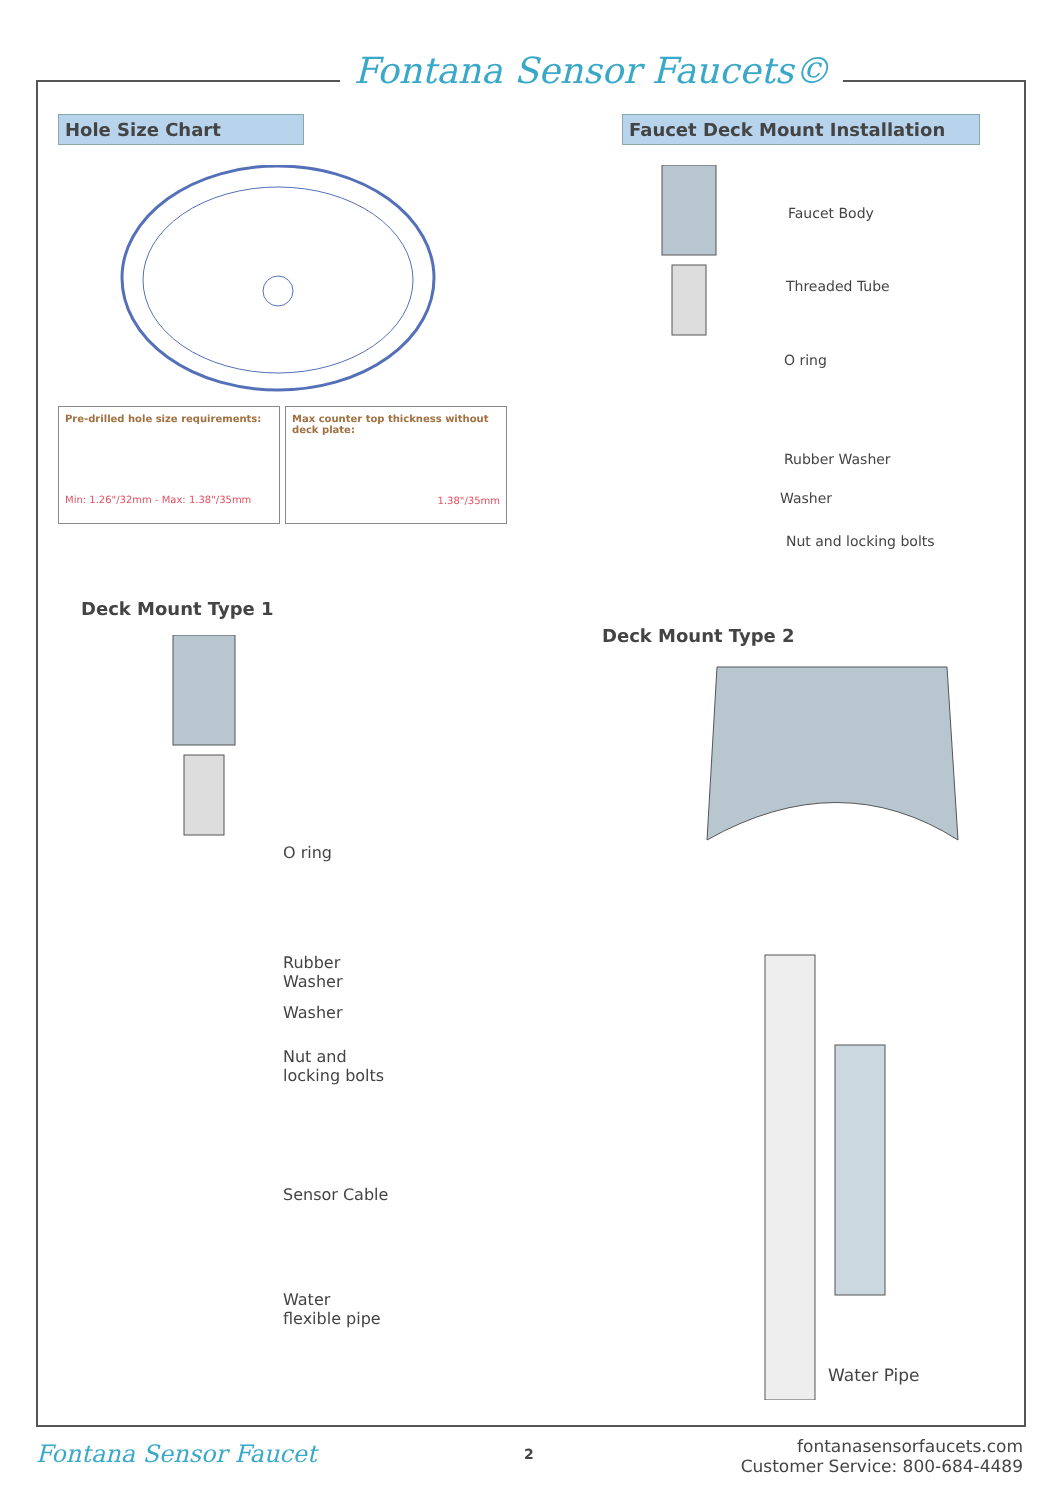Fontana Sensor Faucets©
Hole Size Chart Faucet Deck Mount Installation
Pre-drilled hole size requirements:
Min: 1.26"/32mm - Max: 1.38"/35mm
Max counter top thickness without deck plate:
1.38"/35mm
Faucet Body
Threaded Tube
O ring
Rubber Washer
Washer
Nut and locking bolts
Deck Mount Type 1
O ring
Rubber
Washer
Washer
Nut and
locking bolts
Sensor Cable
Water
flexible pipe
Deck Mount Type 2
Water Pipe
Fontana Sensor Faucet 2
fontanasensorfaucets.com
Customer Service: 800-684-4489